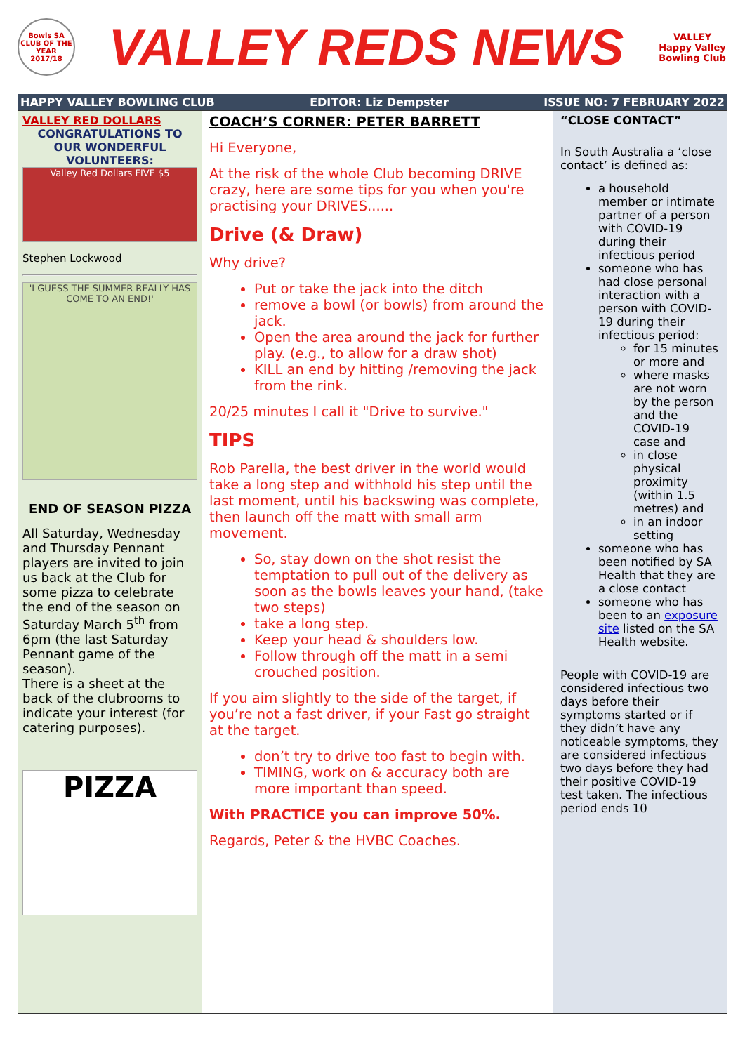Bowls SA CLUB OF THE YEAR 2017/18
VALLEY REDS NEWS
VALLEY Happy Valley Bowling Club
HAPPY VALLEY BOWLING CLUB EDITOR: Liz Dempster ISSUE NO: 7 FEBRUARY 2022
VALLEY RED DOLLARS
CONGRATULATIONS TO OUR WONDERFUL VOLUNTEERS:
Valley Red Dollars FIVE $5
Stephen Lockwood
'I GUESS THE SUMMER REALLY HAS COME TO AN END!'
END OF SEASON PIZZA
All Saturday, Wednesday and Thursday Pennant players are invited to join us back at the Club for some pizza to celebrate the end of the season on Saturday March 5<sup>th</sup> from 6pm (the last Saturday Pennant game of the season).
There is a sheet at the back of the clubrooms to indicate your interest (for catering purposes).
PIZZA
COACH’S CORNER: PETER BARRETT
Hi Everyone,
At the risk of the whole Club becoming DRIVE crazy, here are some tips for you when you're practising your DRIVES......
Drive (& Draw)
Why drive?
Put or take the jack into the ditch
remove a bowl (or bowls) from around the jack.
Open the area around the jack for further play. (e.g., to allow for a draw shot)
KILL an end by hitting /removing the jack from the rink.
20/25 minutes I call it "Drive to survive."
TIPS
Rob Parella, the best driver in the world would take a long step and withhold his step until the last moment, until his backswing was complete, then launch off the matt with small arm movement.
So, stay down on the shot resist the temptation to pull out of the delivery as soon as the bowls leaves your hand, (take two steps)
take a long step.
Keep your head & shoulders low.
Follow through off the matt in a semi crouched position.
If you aim slightly to the side of the target, if you’re not a fast driver, if your Fast go straight at the target.
don’t try to drive too fast to begin with.
TIMING, work on & accuracy both are more important than speed.
With PRACTICE you can improve 50%.
Regards, Peter & the HVBC Coaches.
“CLOSE CONTACT”
In South Australia a ‘close contact’ is defined as:
a household member or intimate partner of a person with COVID-19 during their infectious period
someone who has had close personal interaction with a person with COVID-19 during their infectious period:
for 15 minutes or more and
where masks are not worn by the person and the COVID-19 case and
in close physical proximity (within 1.5 metres) and
in an indoor setting
someone who has been notified by SA Health that they are a close contact
someone who has been to an exposure site listed on the SA Health website.
People with COVID-19 are considered infectious two days before their symptoms started or if they didn’t have any noticeable symptoms, they are considered infectious two days before they had their positive COVID-19 test taken. The infectious period ends 10